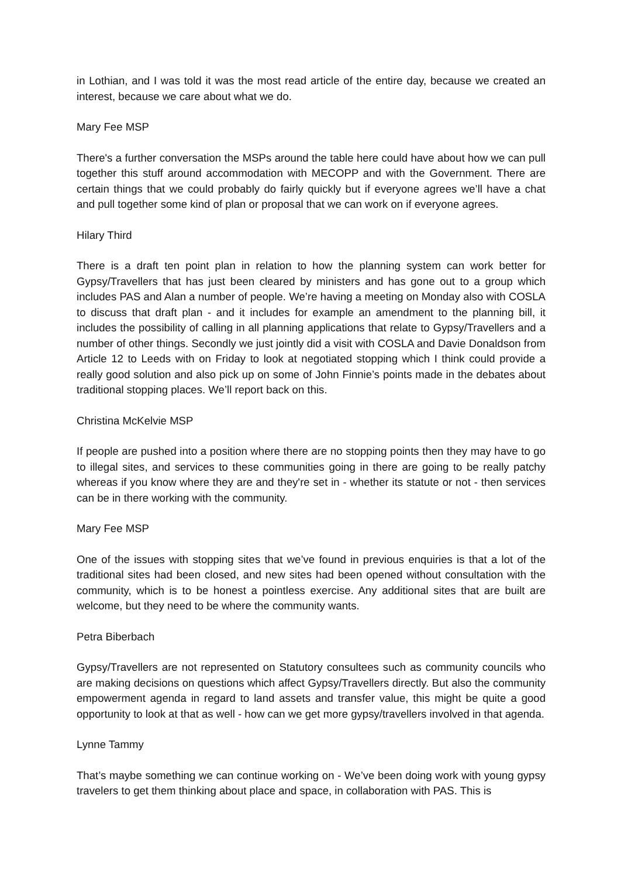in Lothian, and I was told it was the most read article of the entire day, because we created an interest, because we care about what we do.
Mary Fee MSP
There's a further conversation the MSPs around the table here could have about how we can pull together this stuff around accommodation with MECOPP and with the Government. There are certain things that we could probably do fairly quickly but if everyone agrees we’ll have a chat and pull together some kind of plan or proposal that we can work on if everyone agrees.
Hilary Third
There is a draft ten point plan in relation to how the planning system can work better for Gypsy/Travellers that has just been cleared by ministers and has gone out to a group which includes PAS and Alan a number of people. We’re having a meeting on Monday also with COSLA to discuss that draft plan - and it includes for example an amendment to the planning bill, it includes the possibility of calling in all planning applications that relate to Gypsy/Travellers and a number of other things. Secondly we just jointly did a visit with COSLA and Davie Donaldson from Article 12 to Leeds with on Friday to look at negotiated stopping which I think could provide a really good solution and also pick up on some of John Finnie’s points made in the debates about traditional stopping places. We’ll report back on this.
Christina McKelvie MSP
If people are pushed into a position where there are no stopping points then they may have to go to illegal sites, and services to these communities going in there are going to be really patchy whereas if you know where they are and they're set in - whether its statute or not - then services can be in there working with the community.
Mary Fee MSP
One of the issues with stopping sites that we’ve found in previous enquiries is that a lot of the traditional sites had been closed, and new sites had been opened without consultation with the community, which is to be honest a pointless exercise. Any additional sites that are built are welcome, but they need to be where the community wants.
Petra Biberbach
Gypsy/Travellers are not represented on Statutory consultees such as community councils who are making decisions on questions which affect Gypsy/Travellers directly. But also the community empowerment agenda in regard to land assets and transfer value, this might be quite a good opportunity to look at that as well - how can we get more gypsy/travellers involved in that agenda.
Lynne Tammy
That’s maybe something we can continue working on - We’ve been doing work with young gypsy travelers to get them thinking about place and space, in collaboration with PAS. This is